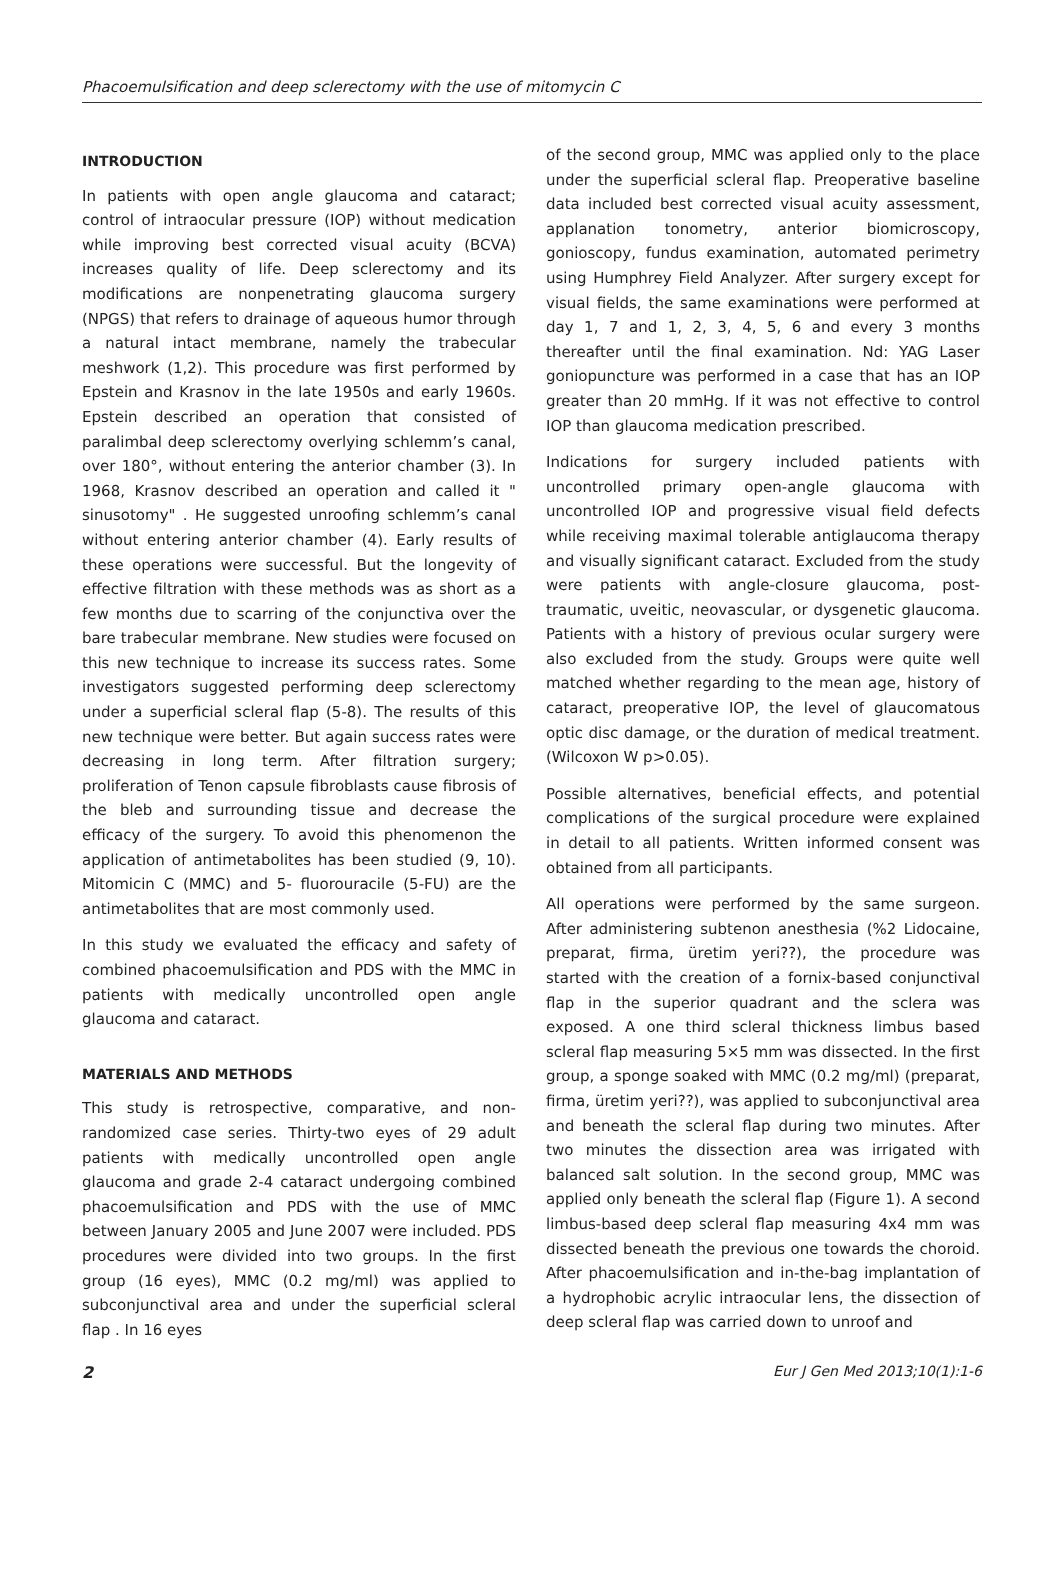Phacoemulsification and deep sclerectomy with the use of mitomycin C
INTRODUCTION
In patients with open angle glaucoma and cataract; control of intraocular pressure (IOP) without medication while improving best corrected visual acuity (BCVA) increases quality of life. Deep sclerectomy and its modifications are nonpenetrating glaucoma surgery (NPGS) that refers to drainage of aqueous humor through a natural intact membrane, namely the trabecular meshwork (1,2). This procedure was first performed by Epstein and Krasnov in the late 1950s and early 1960s. Epstein described an operation that consisted of paralimbal deep sclerectomy overlying schlemm’s canal, over 180°, without entering the anterior chamber (3). In 1968, Krasnov described an operation and called it " sinusotomy" . He suggested unroofing schlemm’s canal without entering anterior chamber (4). Early results of these operations were successful. But the longevity of effective filtration with these methods was as short as a few months due to scarring of the conjunctiva over the bare trabecular membrane. New studies were focused on this new technique to increase its success rates. Some investigators suggested performing deep sclerectomy under a superficial scleral flap (5-8). The results of this new technique were better. But again success rates were decreasing in long term. After filtration surgery; proliferation of Tenon capsule fibroblasts cause fibrosis of the bleb and surrounding tissue and decrease the efficacy of the surgery. To avoid this phenomenon the application of antimetabolites has been studied (9, 10). Mitomicin C (MMC) and 5- fluorouracile (5-FU) are the antimetabolites that are most commonly used.
In this study we evaluated the efficacy and safety of combined phacoemulsification and PDS with the MMC in patients with medically uncontrolled open angle glaucoma and cataract.
MATERIALS AND METHODS
This study is retrospective, comparative, and non-randomized case series. Thirty-two eyes of 29 adult patients with medically uncontrolled open angle glaucoma and grade 2-4 cataract undergoing combined phacoemulsification and PDS with the use of MMC between January 2005 and June 2007 were included. PDS procedures were divided into two groups. In the first group (16 eyes), MMC (0.2 mg/ml) was applied to subconjunctival area and under the superficial scleral flap . In 16 eyes
of the second group, MMC was applied only to the place under the superficial scleral flap. Preoperative baseline data included best corrected visual acuity assessment, applanation tonometry, anterior biomicroscopy, gonioscopy, fundus examination, automated perimetry using Humphrey Field Analyzer. After surgery except for visual fields, the same examinations were performed at day 1, 7 and 1, 2, 3, 4, 5, 6 and every 3 months thereafter until the final examination. Nd: YAG Laser goniopuncture was performed in a case that has an IOP greater than 20 mmHg. If it was not effective to control IOP than glaucoma medication prescribed.
Indications for surgery included patients with uncontrolled primary open-angle glaucoma with uncontrolled IOP and progressive visual field defects while receiving maximal tolerable antiglaucoma therapy and visually significant cataract. Excluded from the study were patients with angle-closure glaucoma, post-traumatic, uveitic, neovascular, or dysgenetic glaucoma. Patients with a history of previous ocular surgery were also excluded from the study. Groups were quite well matched whether regarding to the mean age, history of cataract, preoperative IOP, the level of glaucomatous optic disc damage, or the duration of medical treatment. (Wilcoxon W p>0.05).
Possible alternatives, beneficial effects, and potential complications of the surgical procedure were explained in detail to all patients. Written informed consent was obtained from all participants.
All operations were performed by the same surgeon. After administering subtenon anesthesia (%2 Lidocaine, preparat, firma, üretim yeri??), the procedure was started with the creation of a fornix-based conjunctival flap in the superior quadrant and the sclera was exposed. A one third scleral thickness limbus based scleral flap measuring 5×5 mm was dissected. In the first group, a sponge soaked with MMC (0.2 mg/ml) (preparat, firma, üretim yeri??), was applied to subconjunctival area and beneath the scleral flap during two minutes. After two minutes the dissection area was irrigated with balanced salt solution. In the second group, MMC was applied only beneath the scleral flap (Figure 1). A second limbus-based deep scleral flap measuring 4x4 mm was dissected beneath the previous one towards the choroid. After phacoemulsification and in-the-bag implantation of a hydrophobic acrylic intraocular lens, the dissection of deep scleral flap was carried down to unroof and
2 Eur J Gen Med 2013;10(1):1-6